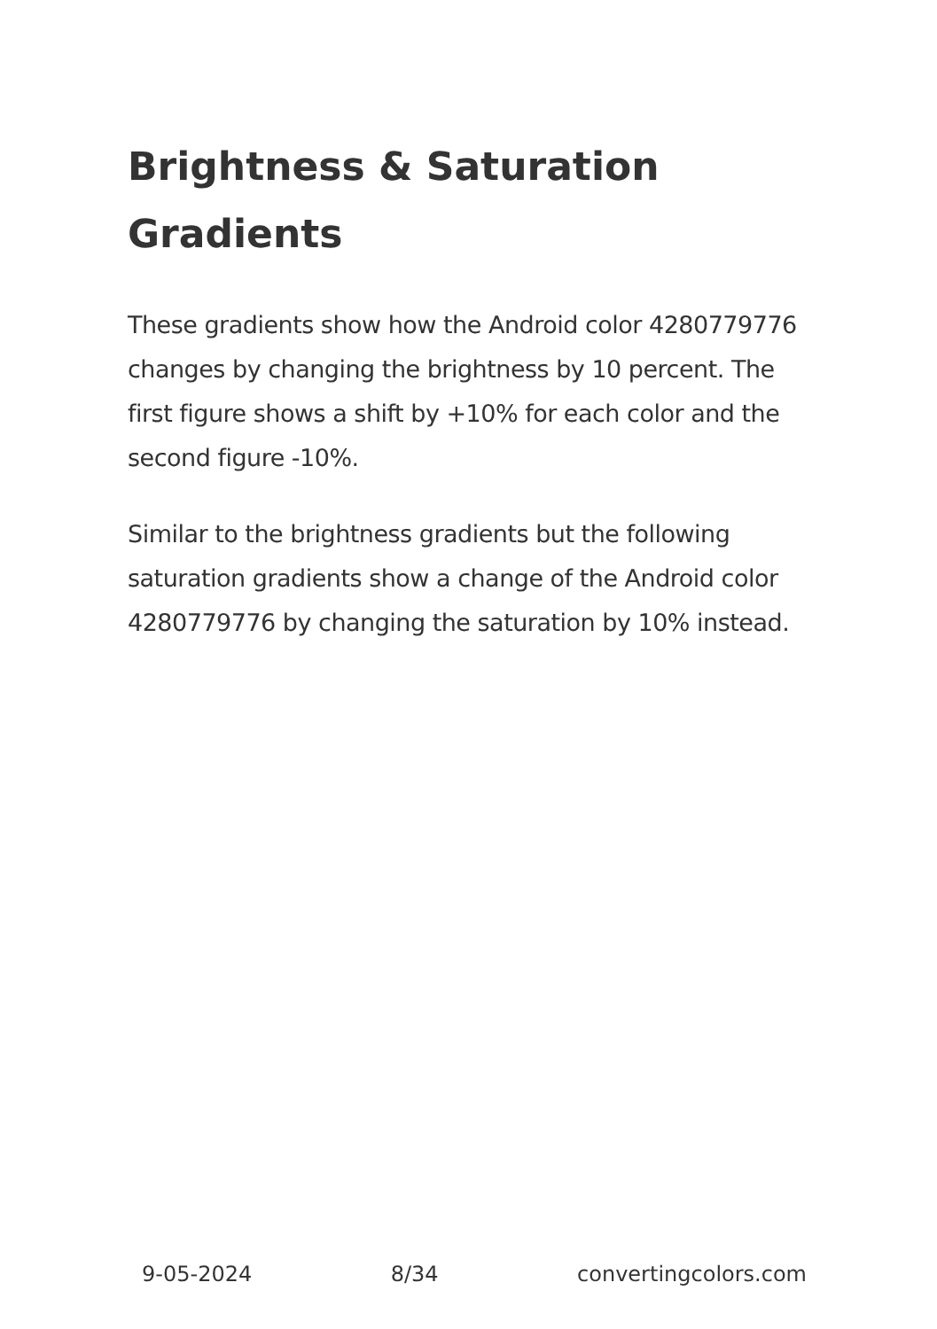Brightness & Saturation Gradients
These gradients show how the Android color 4280779776 changes by changing the brightness by 10 percent. The first figure shows a shift by +10% for each color and the second figure -10%.
Similar to the brightness gradients but the following saturation gradients show a change of the Android color 4280779776 by changing the saturation by 10% instead.
9-05-2024 8/34 convertingcolors.com